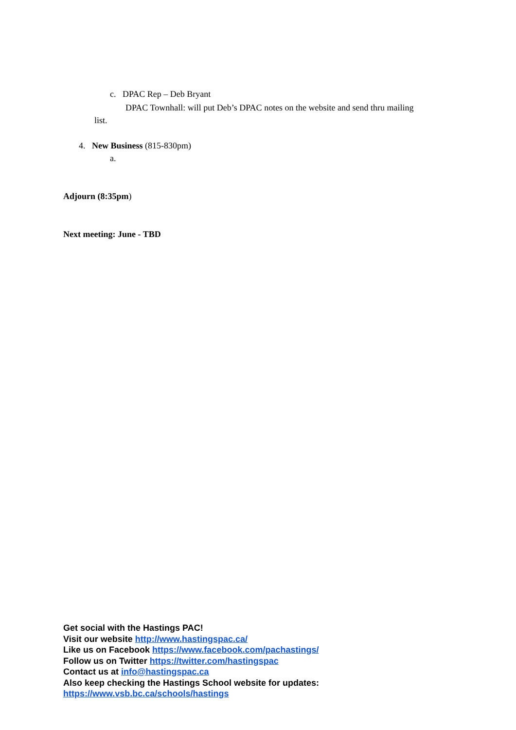c. DPAC Rep – Deb Bryant
DPAC Townhall: will put Deb’s DPAC notes on the website and send thru mailing
list.
4. New Business (815-830pm)
a.
Adjourn (8:35pm)
Next meeting: June - TBD
Get social with the Hastings PAC!
Visit our website http://www.hastingspac.ca/
Like us on Facebook https://www.facebook.com/pachastings/
Follow us on Twitter https://twitter.com/hastingspac
Contact us at info@hastingspac.ca
Also keep checking the Hastings School website for updates:
https://www.vsb.bc.ca/schools/hastings